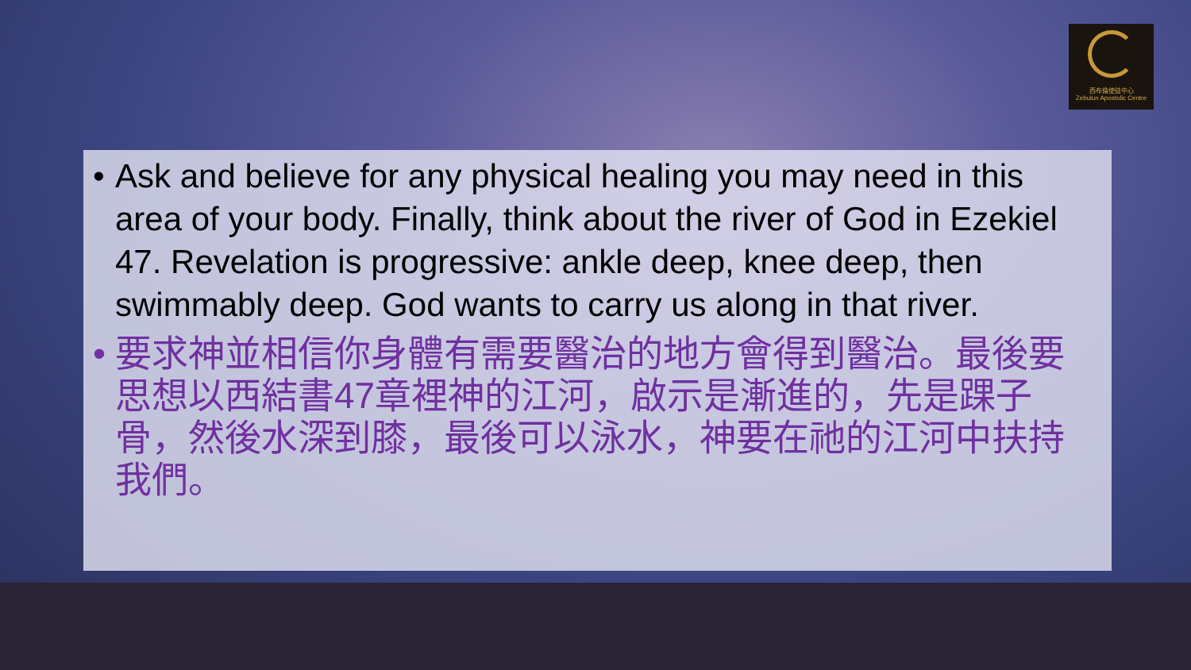西布倫使徒中心
Zebulun Apostolic Centre
• Ask and believe for any physical healing you may need in this area of your body. Finally, think about the river of God in Ezekiel 47. Revelation is progressive: ankle deep, knee deep, then swimmably deep. God wants to carry us along in that river.
• 要求神並相信你身體有需要醫治的地方會得到醫治。最後要思想以西結書47章裡神的江河，啟示是漸進的，先是踝子骨，然後水深到膝，最後可以泳水，神要在祂的江河中扶持我們。